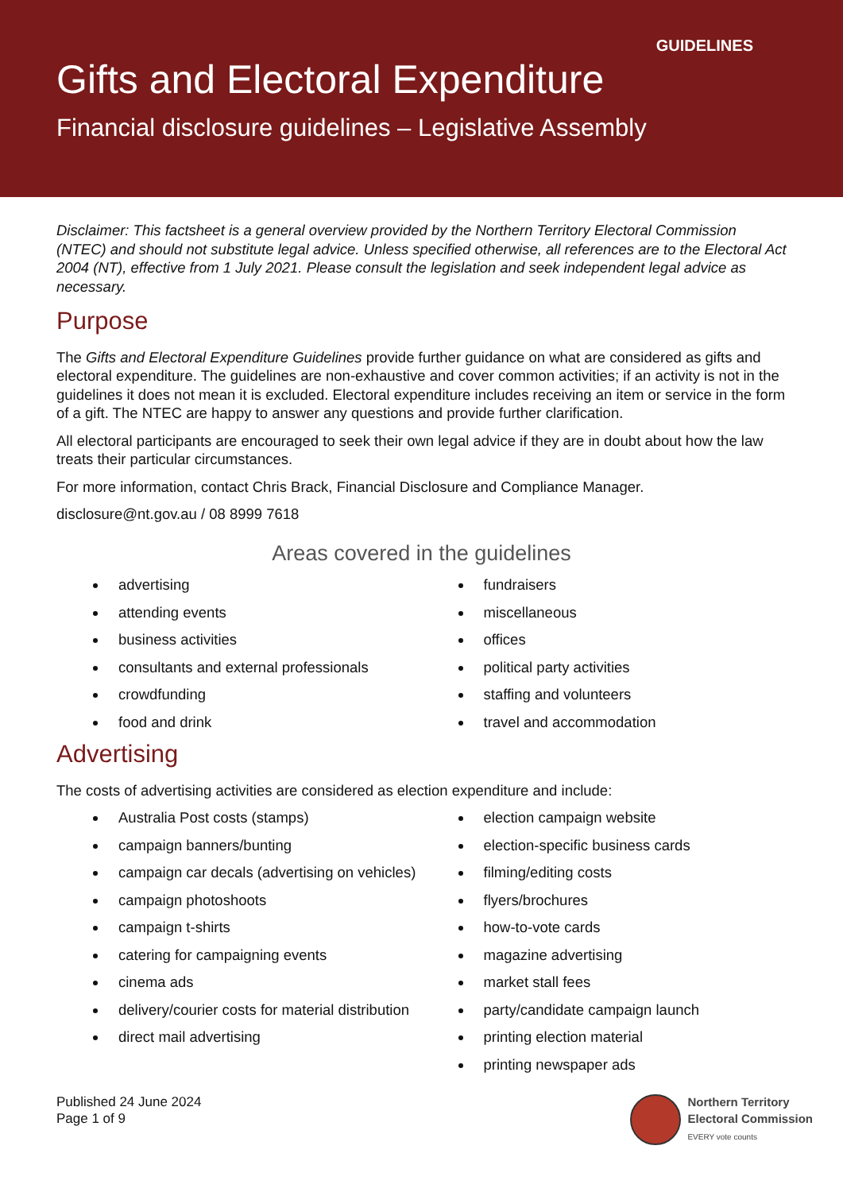GUIDELINES
Gifts and Electoral Expenditure
Financial disclosure guidelines – Legislative Assembly
Disclaimer: This factsheet is a general overview provided by the Northern Territory Electoral Commission (NTEC) and should not substitute legal advice. Unless specified otherwise, all references are to the Electoral Act 2004 (NT), effective from 1 July 2021. Please consult the legislation and seek independent legal advice as necessary.
Purpose
The Gifts and Electoral Expenditure Guidelines provide further guidance on what are considered as gifts and electoral expenditure. The guidelines are non-exhaustive and cover common activities; if an activity is not in the guidelines it does not mean it is excluded. Electoral expenditure includes receiving an item or service in the form of a gift. The NTEC are happy to answer any questions and provide further clarification.
All electoral participants are encouraged to seek their own legal advice if they are in doubt about how the law treats their particular circumstances.
For more information, contact Chris Brack, Financial Disclosure and Compliance Manager.
disclosure@nt.gov.au / 08 8999 7618
Areas covered in the guidelines
advertising
attending events
business activities
consultants and external professionals
crowdfunding
food and drink
fundraisers
miscellaneous
offices
political party activities
staffing and volunteers
travel and accommodation
Advertising
The costs of advertising activities are considered as election expenditure and include:
Australia Post costs (stamps)
campaign banners/bunting
campaign car decals (advertising on vehicles)
campaign photoshoots
campaign t-shirts
catering for campaigning events
cinema ads
delivery/courier costs for material distribution
direct mail advertising
election campaign website
election-specific business cards
filming/editing costs
flyers/brochures
how-to-vote cards
magazine advertising
market stall fees
party/candidate campaign launch
printing election material
printing newspaper ads
Published 24 June 2024
Page 1 of 9
Northern Territory
Electoral Commission
EVERY vote counts